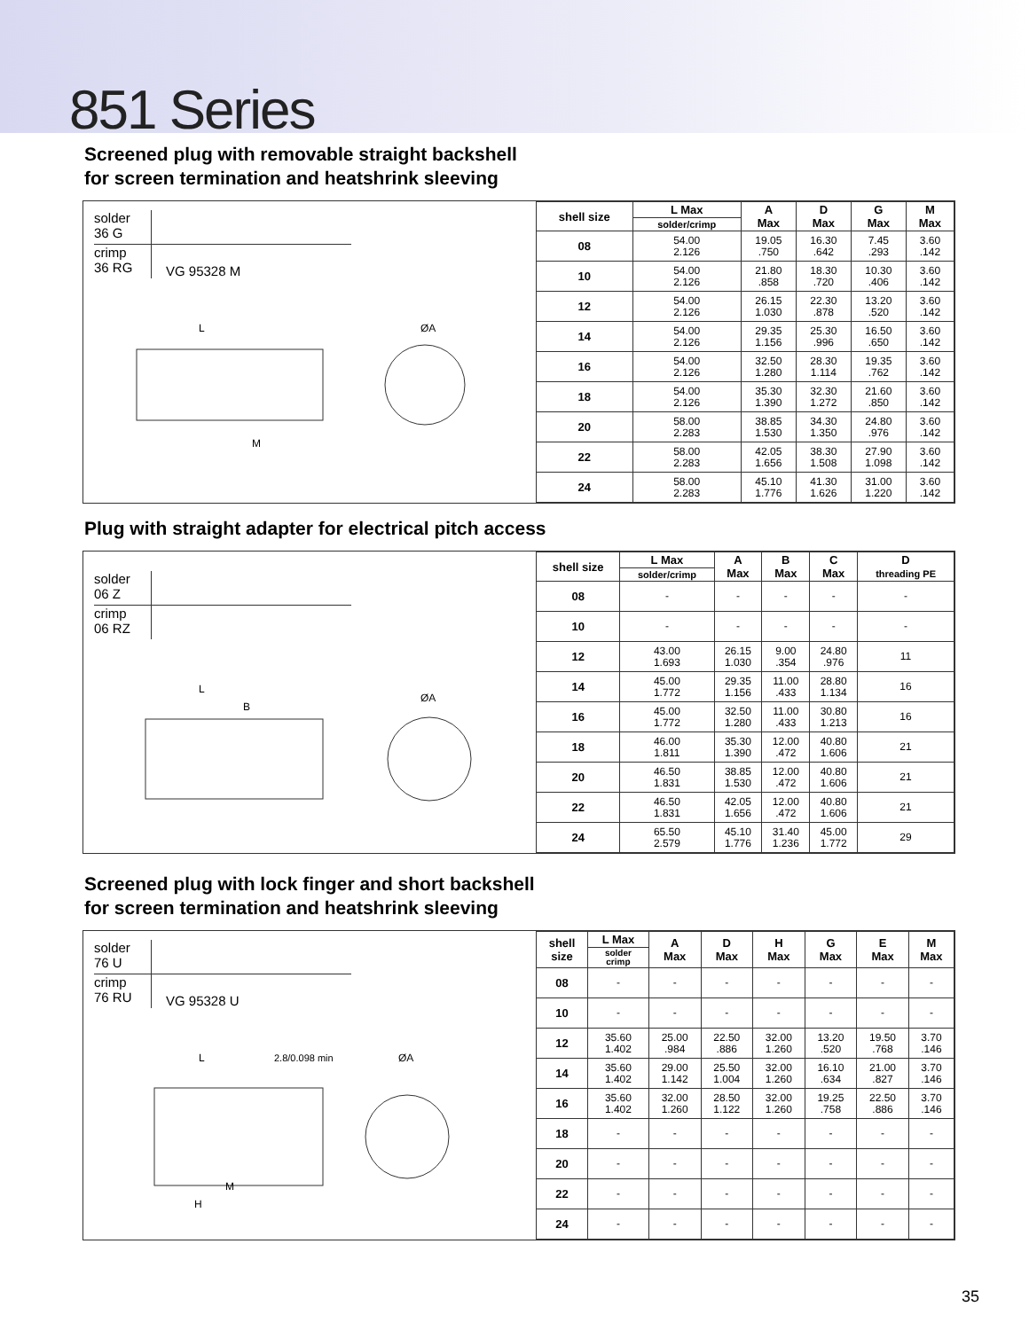851 Series
Screened plug with removable straight backshell
for screen termination and heatshrink sleeving
solder
36 G
crimp
36 RG VG 95328 M
L
ØA
M
| shell size | L Max | A Max | D Max | G Max | M Max |
| --- | --- | --- | --- | --- | --- |
| | solder/crimp | | | | |
| 08 | 54.00 2.126 | 19.05 .750 | 16.30 .642 | 7.45 .293 | 3.60 .142 |
| 10 | 54.00 2.126 | 21.80 .858 | 18.30 .720 | 10.30 .406 | 3.60 .142 |
| 12 | 54.00 2.126 | 26.15 1.030 | 22.30 .878 | 13.20 .520 | 3.60 .142 |
| 14 | 54.00 2.126 | 29.35 1.156 | 25.30 .996 | 16.50 .650 | 3.60 .142 |
| 16 | 54.00 2.126 | 32.50 1.280 | 28.30 1.114 | 19.35 .762 | 3.60 .142 |
| 18 | 54.00 2.126 | 35.30 1.390 | 32.30 1.272 | 21.60 .850 | 3.60 .142 |
| 20 | 58.00 2.283 | 38.85 1.530 | 34.30 1.350 | 24.80 .976 | 3.60 .142 |
| 22 | 58.00 2.283 | 42.05 1.656 | 38.30 1.508 | 27.90 1.098 | 3.60 .142 |
| 24 | 58.00 2.283 | 45.10 1.776 | 41.30 1.626 | 31.00 1.220 | 3.60 .142 |
Plug with straight adapter for electrical pitch access
solder
06 Z
crimp
06 RZ
L
B
ØA
| shell size | L Max | A Max | B Max | C Max | D threading PE |
| --- | --- | --- | --- | --- | --- |
| | solder/crimp | | | | |
| 08 | - | - | - | - | - |
| 10 | - | - | - | - | - |
| 12 | 43.00 1.693 | 26.15 1.030 | 9.00 .354 | 24.80 .976 | 11 |
| 14 | 45.00 1.772 | 29.35 1.156 | 11.00 .433 | 28.80 1.134 | 16 |
| 16 | 45.00 1.772 | 32.50 1.280 | 11.00 .433 | 30.80 1.213 | 16 |
| 18 | 46.00 1.811 | 35.30 1.390 | 12.00 .472 | 40.80 1.606 | 21 |
| 20 | 46.50 1.831 | 38.85 1.530 | 12.00 .472 | 40.80 1.606 | 21 |
| 22 | 46.50 1.831 | 42.05 1.656 | 12.00 .472 | 40.80 1.606 | 21 |
| 24 | 65.50 2.579 | 45.10 1.776 | 31.40 1.236 | 45.00 1.772 | 29 |
Screened plug with lock finger and short backshell
for screen termination and heatshrink sleeving
solder
76 U
crimp
76 RU VG 95328 U
L
2.8/0.098 min
ØA
M
H
| shell size | L Max | A Max | D Max | H Max | G Max | E Max | M Max |
| --- | --- | --- | --- | --- | --- | --- | --- |
| | solder crimp | | | | | | |
| 08 | - | - | - | - | - | - | - |
| 10 | - | - | - | - | - | - | - |
| 12 | 35.60 1.402 | 25.00 .984 | 22.50 .886 | 32.00 1.260 | 13.20 .520 | 19.50 .768 | 3.70 .146 |
| 14 | 35.60 1.402 | 29.00 1.142 | 25.50 1.004 | 32.00 1.260 | 16.10 .634 | 21.00 .827 | 3.70 .146 |
| 16 | 35.60 1.402 | 32.00 1.260 | 28.50 1.122 | 32.00 1.260 | 19.25 .758 | 22.50 .886 | 3.70 .146 |
| 18 | - | - | - | - | - | - | - |
| 20 | - | - | - | - | - | - | - |
| 22 | - | - | - | - | - | - | - |
| 24 | - | - | - | - | - | - | - |
35